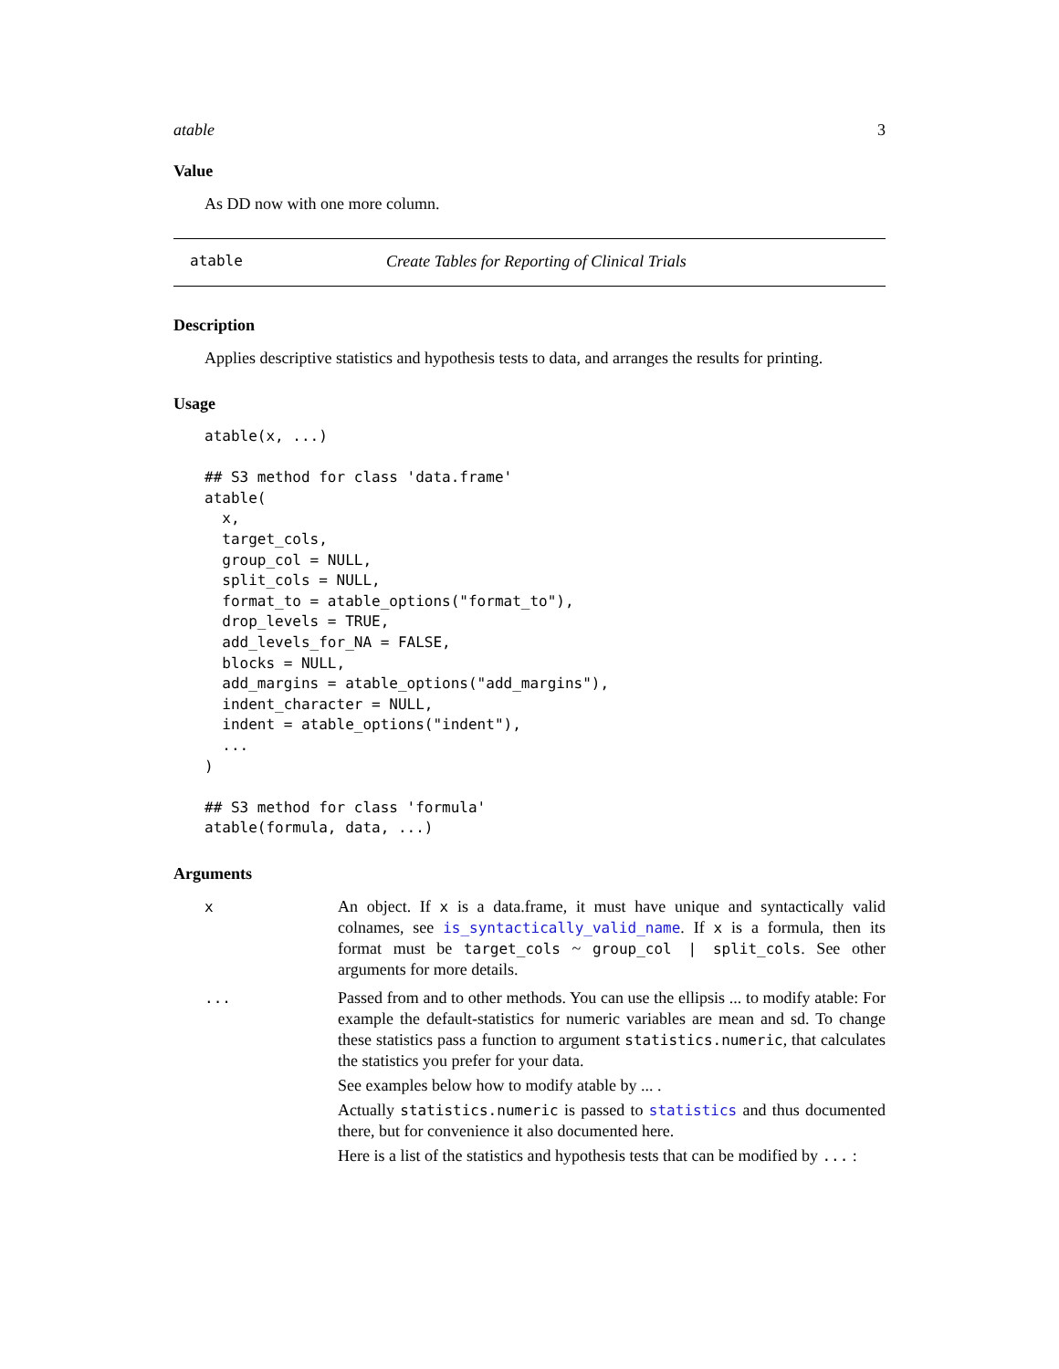atable 3
Value
As DD now with one more column.
atable Create Tables for Reporting of Clinical Trials
Description
Applies descriptive statistics and hypothesis tests to data, and arranges the results for printing.
Usage
atable(x, ...)

## S3 method for class 'data.frame'
atable(
  x,
  target_cols,
  group_col = NULL,
  split_cols = NULL,
  format_to = atable_options("format_to"),
  drop_levels = TRUE,
  add_levels_for_NA = FALSE,
  blocks = NULL,
  add_margins = atable_options("add_margins"),
  indent_character = NULL,
  indent = atable_options("indent"),
  ...
)

## S3 method for class 'formula'
atable(formula, data, ...)
Arguments
| x | An object. If x is a data.frame, it must have unique and syntactically valid colnames, see is_syntactically_valid_name . If x is a formula, then its format must be target_cols ~ group_col / split_cols . See other arguments for more details. |
| ... | Passed from and to other methods. You can use the ellipsis ... to modify atable: For example the default-statistics for numeric variables are mean and sd. To change these statistics pass a function to argument statistics.numeric , that calculates the statistics you prefer for your data. See examples below how to modify atable by ... . Actually statistics.numeric is passed to statistics and thus documented there, but for convenience it also documented here. Here is a list of the statistics and hypothesis tests that can be modified by ... : |